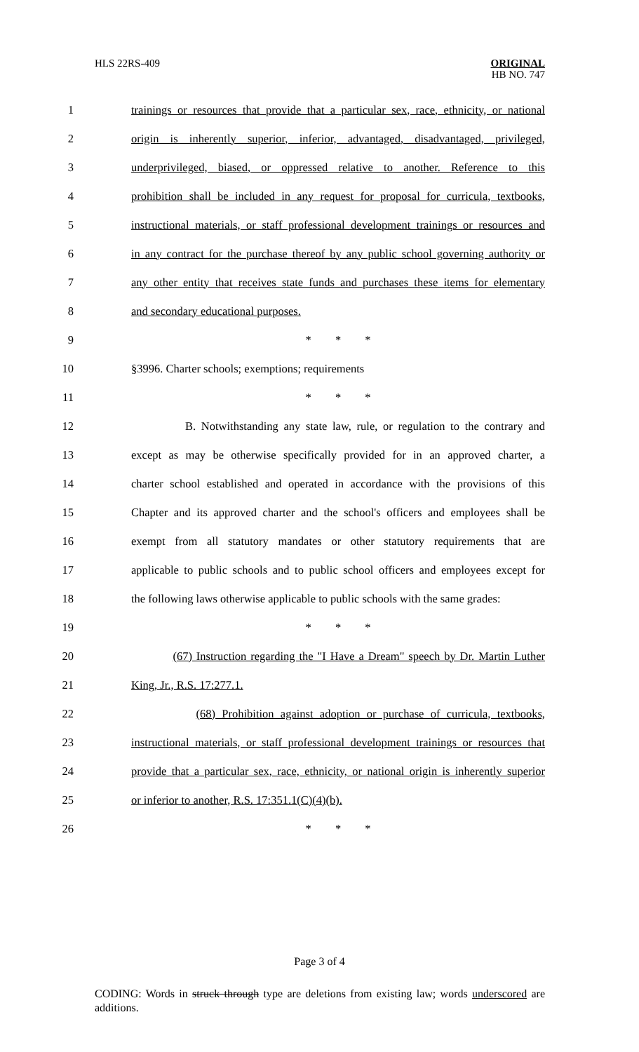HLS 22RS-409
ORIGINAL
HB NO. 747
1 trainings or resources that provide that a particular sex, race, ethnicity, or national
2 origin is inherently superior, inferior, advantaged, disadvantaged, privileged,
3 underprivileged, biased, or oppressed relative to another. Reference to this
4 prohibition shall be included in any request for proposal for curricula, textbooks,
5 instructional materials, or staff professional development trainings or resources and
6 in any contract for the purchase thereof by any public school governing authority or
7 any other entity that receives state funds and purchases these items for elementary
8 and secondary educational purposes.
9 * * *
10 §3996. Charter schools; exemptions; requirements
11 * * *
12 B. Notwithstanding any state law, rule, or regulation to the contrary and
13 except as may be otherwise specifically provided for in an approved charter, a
14 charter school established and operated in accordance with the provisions of this
15 Chapter and its approved charter and the school's officers and employees shall be
16 exempt from all statutory mandates or other statutory requirements that are
17 applicable to public schools and to public school officers and employees except for
18 the following laws otherwise applicable to public schools with the same grades:
19 * * *
20 (67) Instruction regarding the "I Have a Dream" speech by Dr. Martin Luther
21 King, Jr., R.S. 17:277.1.
22 (68) Prohibition against adoption or purchase of curricula, textbooks,
23 instructional materials, or staff professional development trainings or resources that
24 provide that a particular sex, race, ethnicity, or national origin is inherently superior
25 or inferior to another, R.S. 17:351.1(C)(4)(b).
26 * * *
Page 3 of 4
CODING: Words in struck through type are deletions from existing law; words underscored are additions.